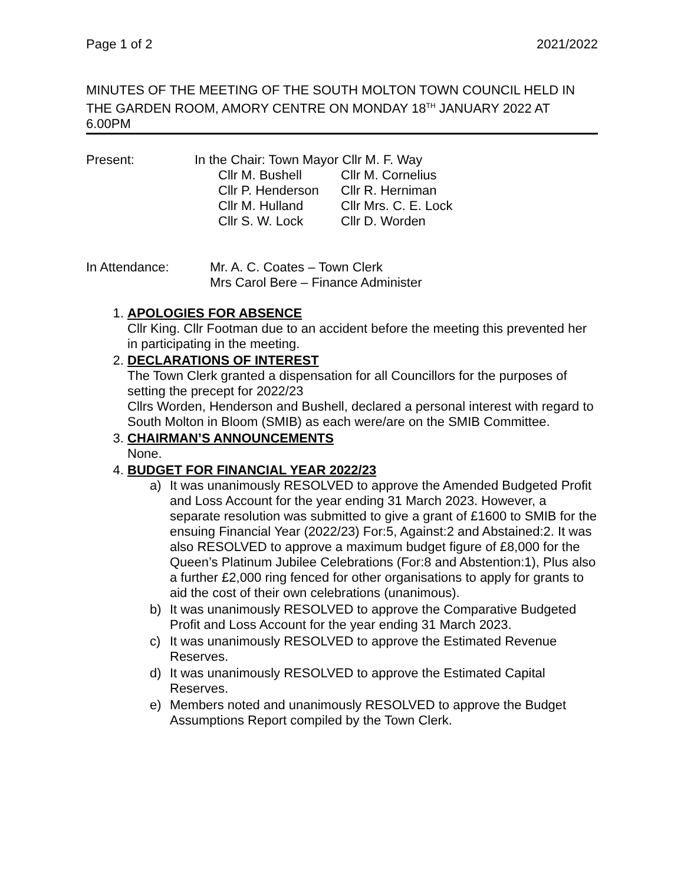Page 1 of 2 2021/2022
MINUTES OF THE MEETING OF THE SOUTH MOLTON TOWN COUNCIL HELD IN THE GARDEN ROOM, AMORY CENTRE ON MONDAY 18<sup>TH</sup> JANUARY 2022 AT 6.00PM
Present: In the Chair: Town Mayor Cllr M. F. Way
| Cllr M. Bushell | Cllr M. Cornelius |
| Cllr P. Henderson | Cllr R. Herniman |
| Cllr M. Hulland | Cllr Mrs. C. E. Lock |
| Cllr S. W. Lock | Cllr D. Worden |
In Attendance: Mr. A. C. Coates – Town Clerk
Mrs Carol Bere – Finance Administer
1. APOLOGIES FOR ABSENCE
Cllr King. Cllr Footman due to an accident before the meeting this prevented her in participating in the meeting.
2. DECLARATIONS OF INTEREST
The Town Clerk granted a dispensation for all Councillors for the purposes of setting the precept for 2022/23
Cllrs Worden, Henderson and Bushell, declared a personal interest with regard to South Molton in Bloom (SMIB) as each were/are on the SMIB Committee.
3. CHAIRMAN’S ANNOUNCEMENTS
None.
4. BUDGET FOR FINANCIAL YEAR 2022/23
a) It was unanimously RESOLVED to approve the Amended Budgeted Profit and Loss Account for the year ending 31 March 2023. However, a separate resolution was submitted to give a grant of £1600 to SMIB for the ensuing Financial Year (2022/23) For:5, Against:2 and Abstained:2. It was also RESOLVED to approve a maximum budget figure of £8,000 for the Queen’s Platinum Jubilee Celebrations (For:8 and Abstention:1), Plus also a further £2,000 ring fenced for other organisations to apply for grants to aid the cost of their own celebrations (unanimous).
b) It was unanimously RESOLVED to approve the Comparative Budgeted Profit and Loss Account for the year ending 31 March 2023.
c) It was unanimously RESOLVED to approve the Estimated Revenue Reserves.
d) It was unanimously RESOLVED to approve the Estimated Capital Reserves.
e) Members noted and unanimously RESOLVED to approve the Budget Assumptions Report compiled by the Town Clerk.